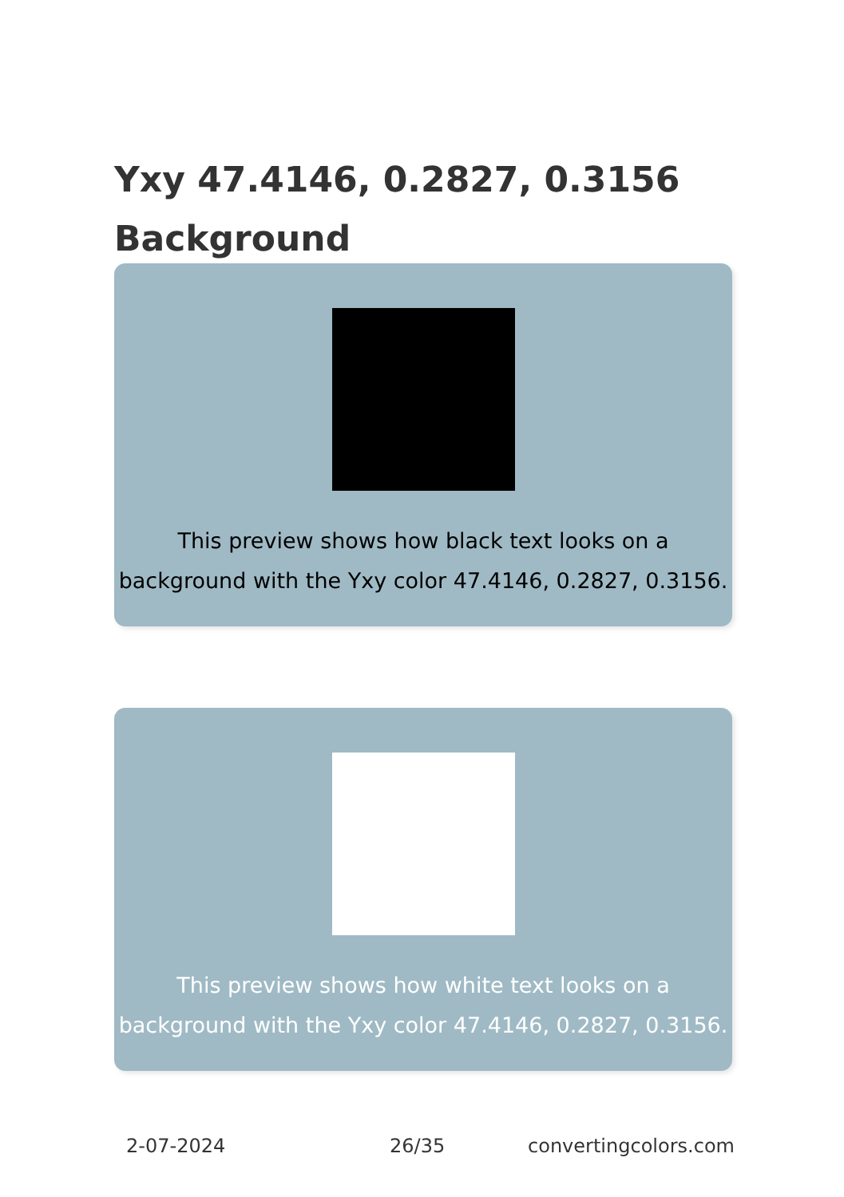Yxy 47.4146, 0.2827, 0.3156
Background
This preview shows how black text looks on a background with the Yxy color 47.4146, 0.2827, 0.3156.
This preview shows how white text looks on a background with the Yxy color 47.4146, 0.2827, 0.3156.
2-07-2024 26/35 convertingcolors.com